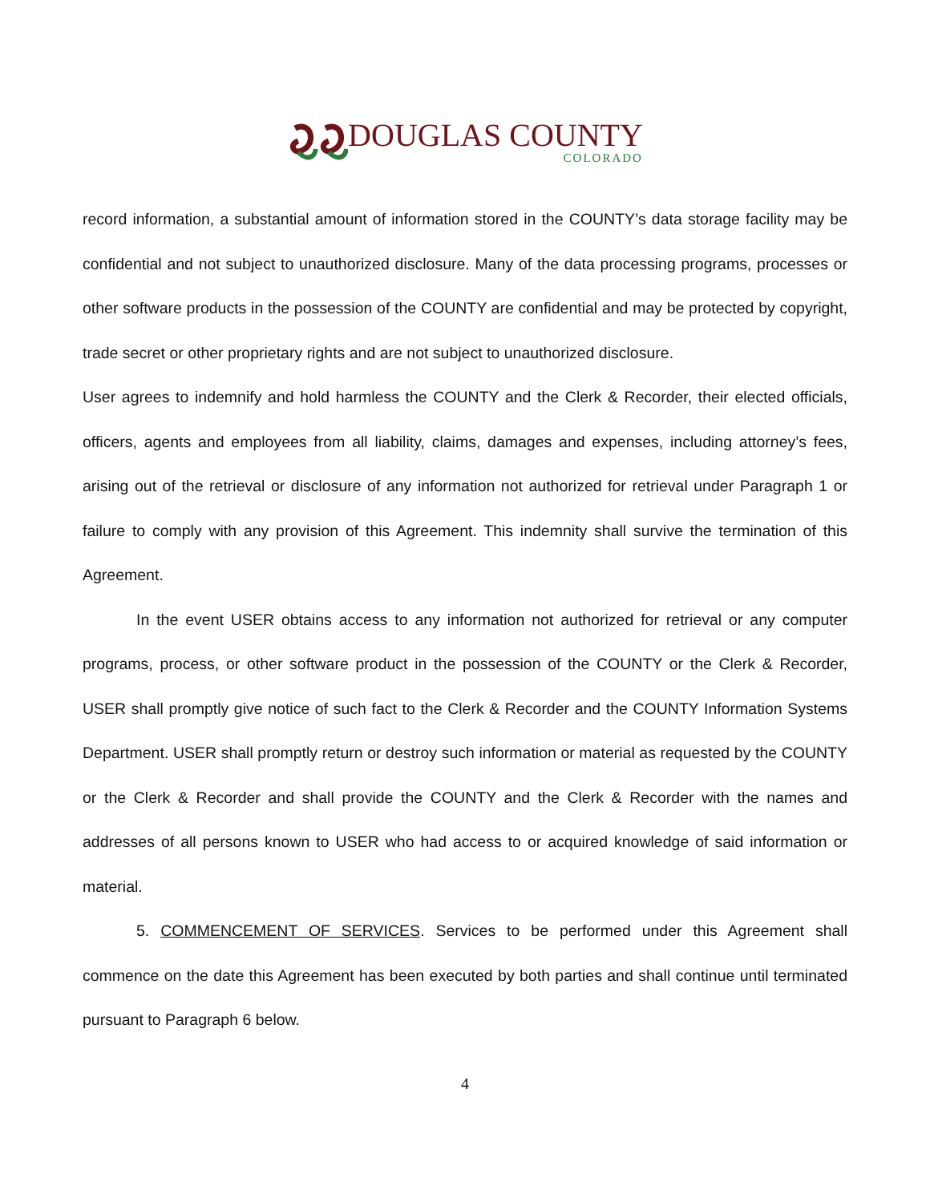DOUGLAS COUNTY
COLORADO
record information, a substantial amount of information stored in the COUNTY’s data storage facility may be confidential and not subject to unauthorized disclosure. Many of the data processing programs, processes or other software products in the possession of the COUNTY are confidential and may be protected by copyright, trade secret or other proprietary rights and are not subject to unauthorized disclosure.
User agrees to indemnify and hold harmless the COUNTY and the Clerk & Recorder, their elected officials, officers, agents and employees from all liability, claims, damages and expenses, including attorney’s fees, arising out of the retrieval or disclosure of any information not authorized for retrieval under Paragraph 1 or failure to comply with any provision of this Agreement. This indemnity shall survive the termination of this Agreement.
In the event USER obtains access to any information not authorized for retrieval or any computer programs, process, or other software product in the possession of the COUNTY or the Clerk & Recorder, USER shall promptly give notice of such fact to the Clerk & Recorder and the COUNTY Information Systems Department. USER shall promptly return or destroy such information or material as requested by the COUNTY or the Clerk & Recorder and shall provide the COUNTY and the Clerk & Recorder with the names and addresses of all persons known to USER who had access to or acquired knowledge of said information or material.
5. COMMENCEMENT OF SERVICES. Services to be performed under this Agreement shall commence on the date this Agreement has been executed by both parties and shall continue until terminated pursuant to Paragraph 6 below.
4